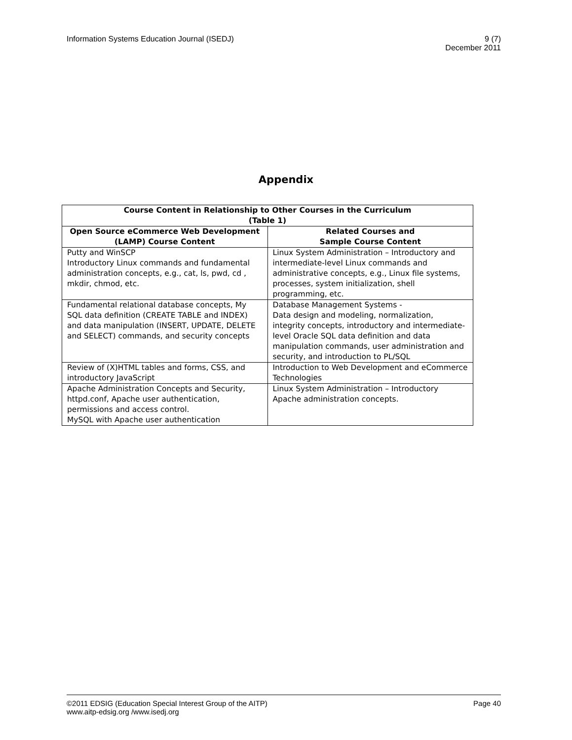Information Systems Education Journal (ISEDJ)
9 (7)
December 2011
Appendix
| Course Content in Relationship to Other Courses in the Curriculum (Table 1) | |
| --- | --- |
| Open Source eCommerce Web Development (LAMP) Course Content | Related Courses and Sample Course Content |
| Putty and WinSCP Introductory Linux commands and fundamental administration concepts, e.g., cat, ls, pwd, cd , mkdir, chmod, etc. | Linux System Administration – Introductory and intermediate-level Linux commands and administrative concepts, e.g., Linux file systems, processes, system initialization, shell programming, etc. |
| Fundamental relational database concepts, My SQL data definition (CREATE TABLE and INDEX) and data manipulation (INSERT, UPDATE, DELETE and SELECT) commands, and security concepts | Database Management Systems - Data design and modeling, normalization, integrity concepts, introductory and intermediate-level Oracle SQL data definition and data manipulation commands, user administration and security, and introduction to PL/SQL |
| Review of (X)HTML tables and forms, CSS, and introductory JavaScript | Introduction to Web Development and eCommerce Technologies |
| Apache Administration Concepts and Security, httpd.conf, Apache user authentication, permissions and access control. MySQL with Apache user authentication | Linux System Administration – Introductory Apache administration concepts. |
©2011 EDSIG (Education Special Interest Group of the AITP) Page 40
www.aitp-edsig.org /www.isedj.org